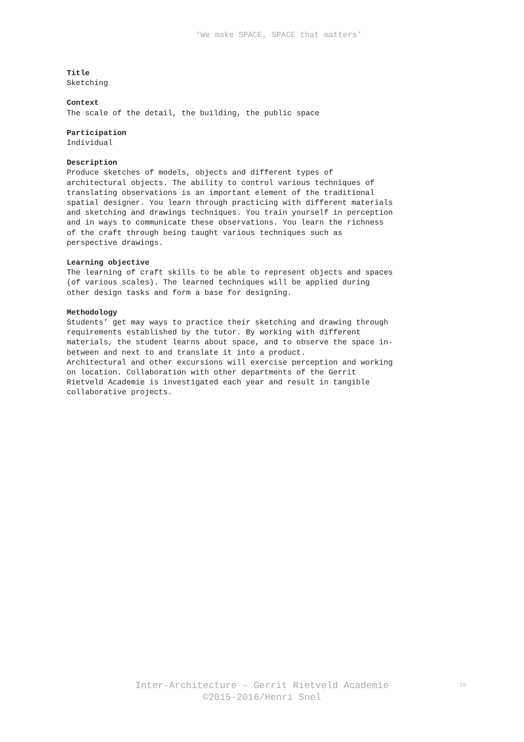‘We make SPACE, SPACE that matters’
Title
Sketching
Context
The scale of the detail, the building, the public space
Participation
Individual
Description
Produce sketches of models, objects and different types of
architectural objects. The ability to control various techniques of
translating observations is an important element of the traditional
spatial designer. You learn through practicing with different materials
and sketching and drawings techniques. You train yourself in perception
and in ways to communicate these observations. You learn the richness
of the craft through being taught various techniques such as
perspective drawings.
Learning objective
The learning of craft skills to be able to represent objects and spaces
(of various scales). The learned techniques will be applied during
other design tasks and form a base for designing.
Methodology
Students’ get may ways to practice their sketching and drawing through
requirements established by the tutor. By working with different
materials, the student learns about space, and to observe the space in-
between and next to and translate it into a product.
Architectural and other excursions will exercise perception and working
on location. Collaboration with other departments of the Gerrit
Rietveld Academie is investigated each year and result in tangible
collaborative projects.
Inter-Architecture – Gerrit Rietveld Academie
©2015-2016/Henri Snel
26